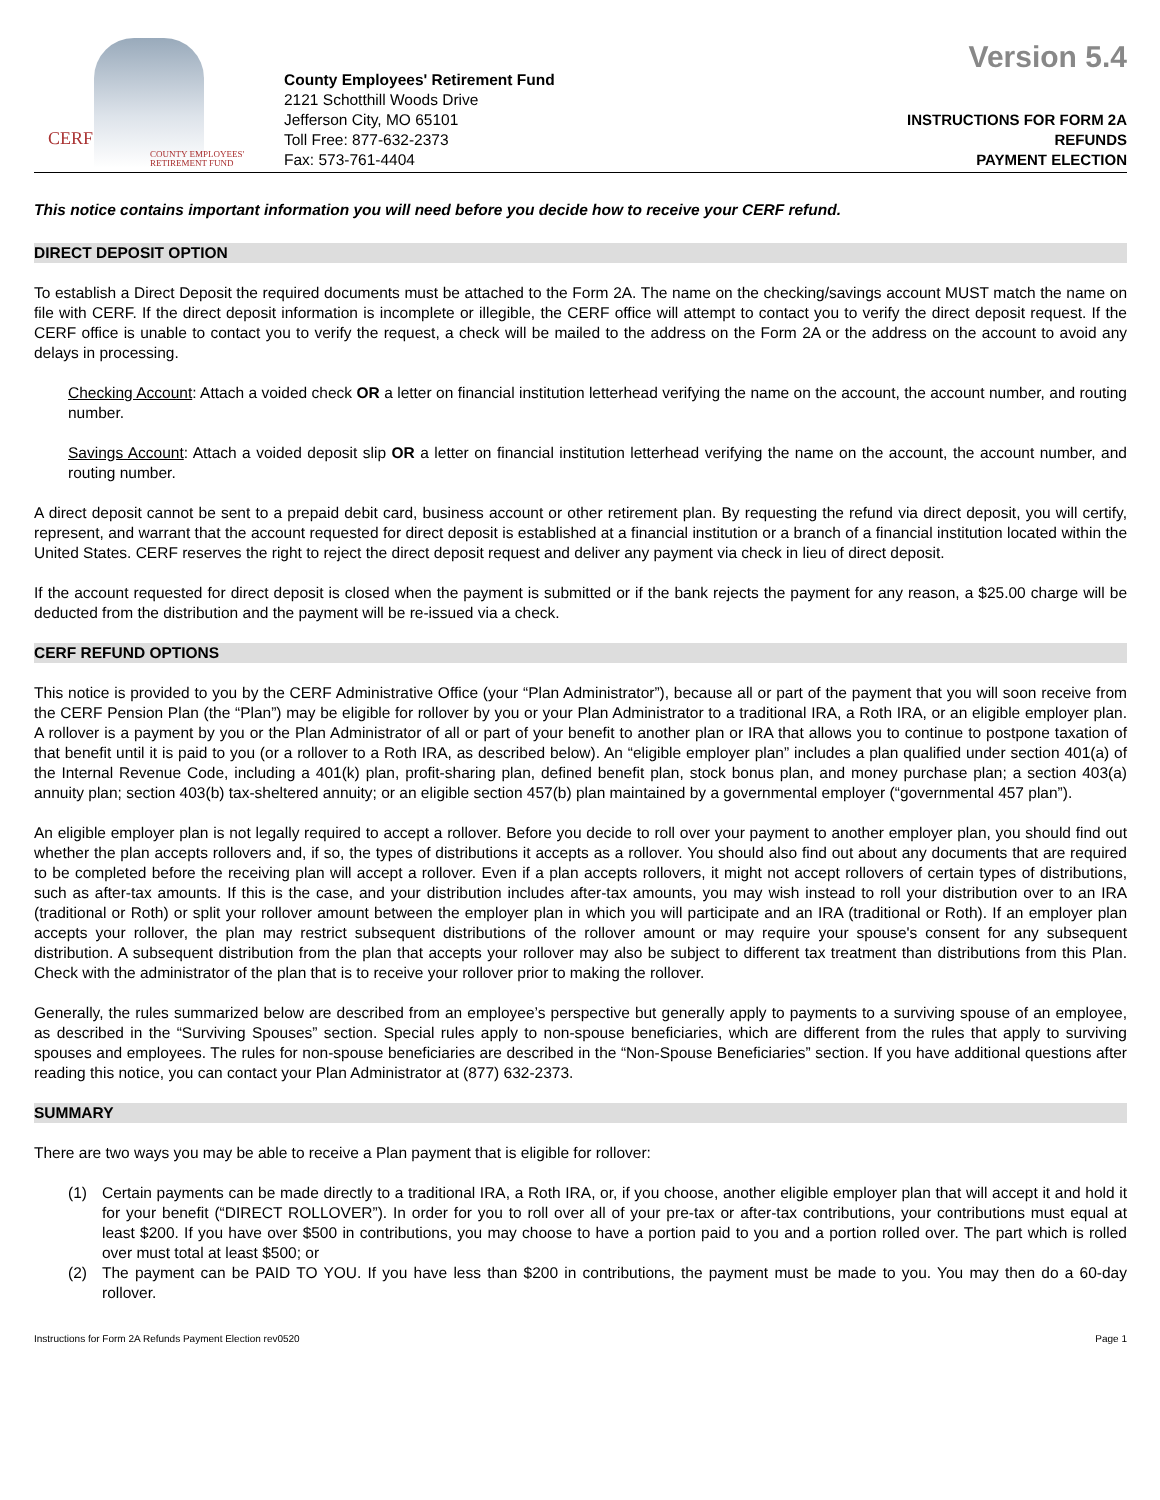CERF
COUNTY EMPLOYEES'
RETIREMENT FUND
County Employees' Retirement Fund
2121 Schotthill Woods Drive
Jefferson City, MO 65101
Toll Free: 877-632-2373
Fax: 573-761-4404
Version 5.4
INSTRUCTIONS FOR FORM 2A
REFUNDS
PAYMENT ELECTION
This notice contains important information you will need before you decide how to receive your CERF refund.
DIRECT DEPOSIT OPTION
To establish a Direct Deposit the required documents must be attached to the Form 2A. The name on the checking/savings account MUST match the name on file with CERF. If the direct deposit information is incomplete or illegible, the CERF office will attempt to contact you to verify the direct deposit request. If the CERF office is unable to contact you to verify the request, a check will be mailed to the address on the Form 2A or the address on the account to avoid any delays in processing.
Checking Account: Attach a voided check OR a letter on financial institution letterhead verifying the name on the account, the account number, and routing number.
Savings Account: Attach a voided deposit slip OR a letter on financial institution letterhead verifying the name on the account, the account number, and routing number.
A direct deposit cannot be sent to a prepaid debit card, business account or other retirement plan. By requesting the refund via direct deposit, you will certify, represent, and warrant that the account requested for direct deposit is established at a financial institution or a branch of a financial institution located within the United States. CERF reserves the right to reject the direct deposit request and deliver any payment via check in lieu of direct deposit.
If the account requested for direct deposit is closed when the payment is submitted or if the bank rejects the payment for any reason, a $25.00 charge will be deducted from the distribution and the payment will be re-issued via a check.
CERF REFUND OPTIONS
This notice is provided to you by the CERF Administrative Office (your “Plan Administrator”), because all or part of the payment that you will soon receive from the CERF Pension Plan (the “Plan”) may be eligible for rollover by you or your Plan Administrator to a traditional IRA, a Roth IRA, or an eligible employer plan. A rollover is a payment by you or the Plan Administrator of all or part of your benefit to another plan or IRA that allows you to continue to postpone taxation of that benefit until it is paid to you (or a rollover to a Roth IRA, as described below). An “eligible employer plan” includes a plan qualified under section 401(a) of the Internal Revenue Code, including a 401(k) plan, profit-sharing plan, defined benefit plan, stock bonus plan, and money purchase plan; a section 403(a) annuity plan; section 403(b) tax-sheltered annuity; or an eligible section 457(b) plan maintained by a governmental employer (“governmental 457 plan”).
An eligible employer plan is not legally required to accept a rollover. Before you decide to roll over your payment to another employer plan, you should find out whether the plan accepts rollovers and, if so, the types of distributions it accepts as a rollover. You should also find out about any documents that are required to be completed before the receiving plan will accept a rollover. Even if a plan accepts rollovers, it might not accept rollovers of certain types of distributions, such as after-tax amounts. If this is the case, and your distribution includes after-tax amounts, you may wish instead to roll your distribution over to an IRA (traditional or Roth) or split your rollover amount between the employer plan in which you will participate and an IRA (traditional or Roth). If an employer plan accepts your rollover, the plan may restrict subsequent distributions of the rollover amount or may require your spouse's consent for any subsequent distribution. A subsequent distribution from the plan that accepts your rollover may also be subject to different tax treatment than distributions from this Plan. Check with the administrator of the plan that is to receive your rollover prior to making the rollover.
Generally, the rules summarized below are described from an employee’s perspective but generally apply to payments to a surviving spouse of an employee, as described in the “Surviving Spouses” section. Special rules apply to non-spouse beneficiaries, which are different from the rules that apply to surviving spouses and employees. The rules for non-spouse beneficiaries are described in the “Non-Spouse Beneficiaries” section. If you have additional questions after reading this notice, you can contact your Plan Administrator at (877) 632-2373.
SUMMARY
There are two ways you may be able to receive a Plan payment that is eligible for rollover:
(1) Certain payments can be made directly to a traditional IRA, a Roth IRA, or, if you choose, another eligible employer plan that will accept it and hold it for your benefit (“DIRECT ROLLOVER”). In order for you to roll over all of your pre-tax or after-tax contributions, your contributions must equal at least $200. If you have over $500 in contributions, you may choose to have a portion paid to you and a portion rolled over. The part which is rolled over must total at least $500; or
(2) The payment can be PAID TO YOU. If you have less than $200 in contributions, the payment must be made to you. You may then do a 60-day rollover.
Instructions for Form 2A Refunds Payment Election rev0520 Page 1